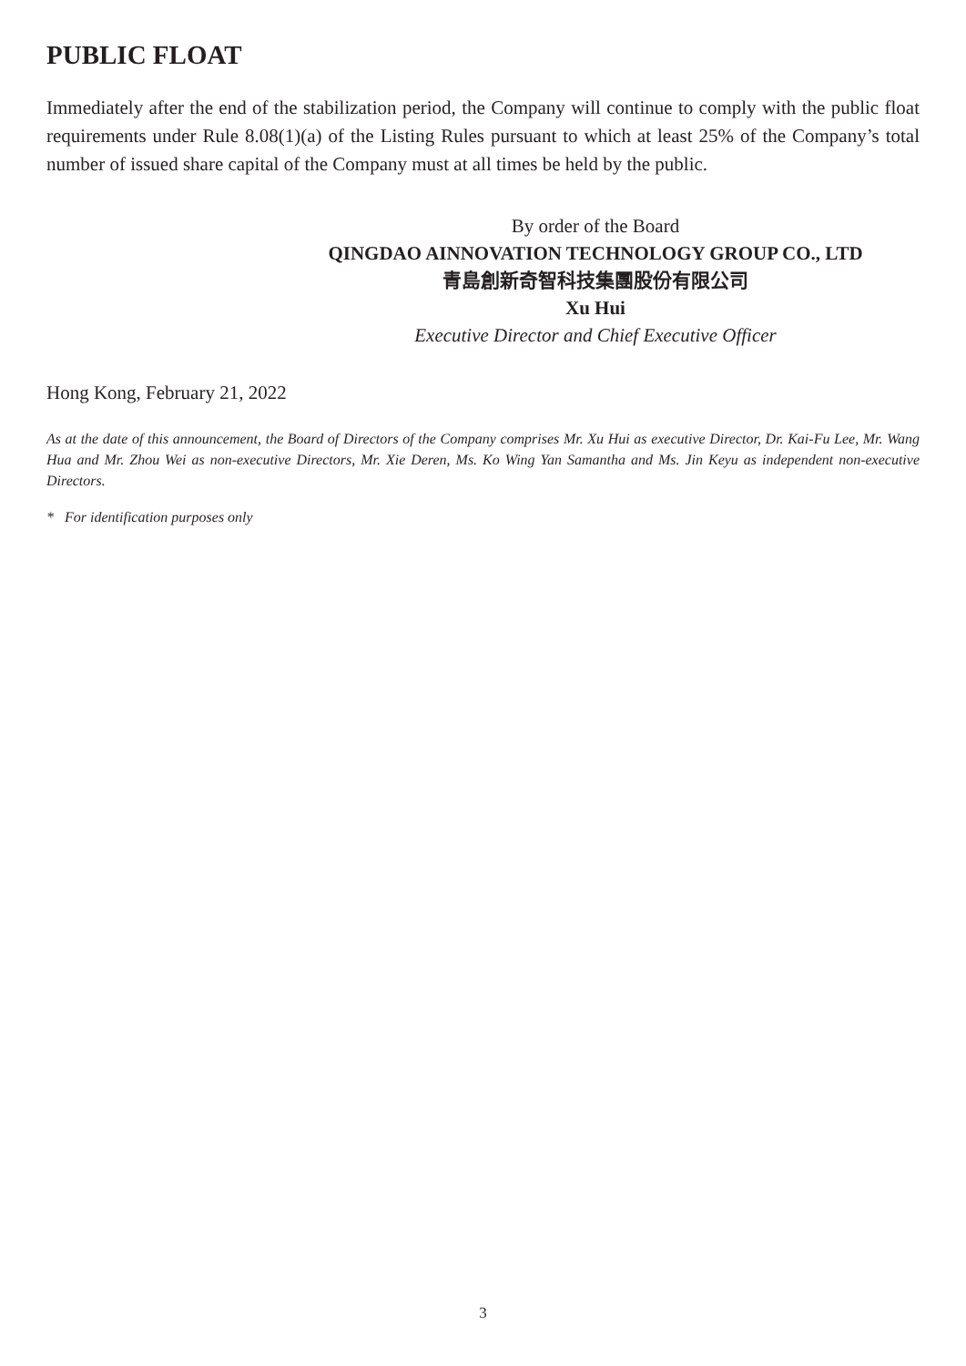PUBLIC FLOAT
Immediately after the end of the stabilization period, the Company will continue to comply with the public float requirements under Rule 8.08(1)(a) of the Listing Rules pursuant to which at least 25% of the Company’s total number of issued share capital of the Company must at all times be held by the public.
By order of the Board
QINGDAO AINNOVATION TECHNOLOGY GROUP CO., LTD
青島創新奇智科技集團股份有限公司
Xu Hui
Executive Director and Chief Executive Officer
Hong Kong, February 21, 2022
As at the date of this announcement, the Board of Directors of the Company comprises Mr. Xu Hui as executive Director, Dr. Kai-Fu Lee, Mr. Wang Hua and Mr. Zhou Wei as non-executive Directors, Mr. Xie Deren, Ms. Ko Wing Yan Samantha and Ms. Jin Keyu as independent non-executive Directors.
* For identification purposes only
3